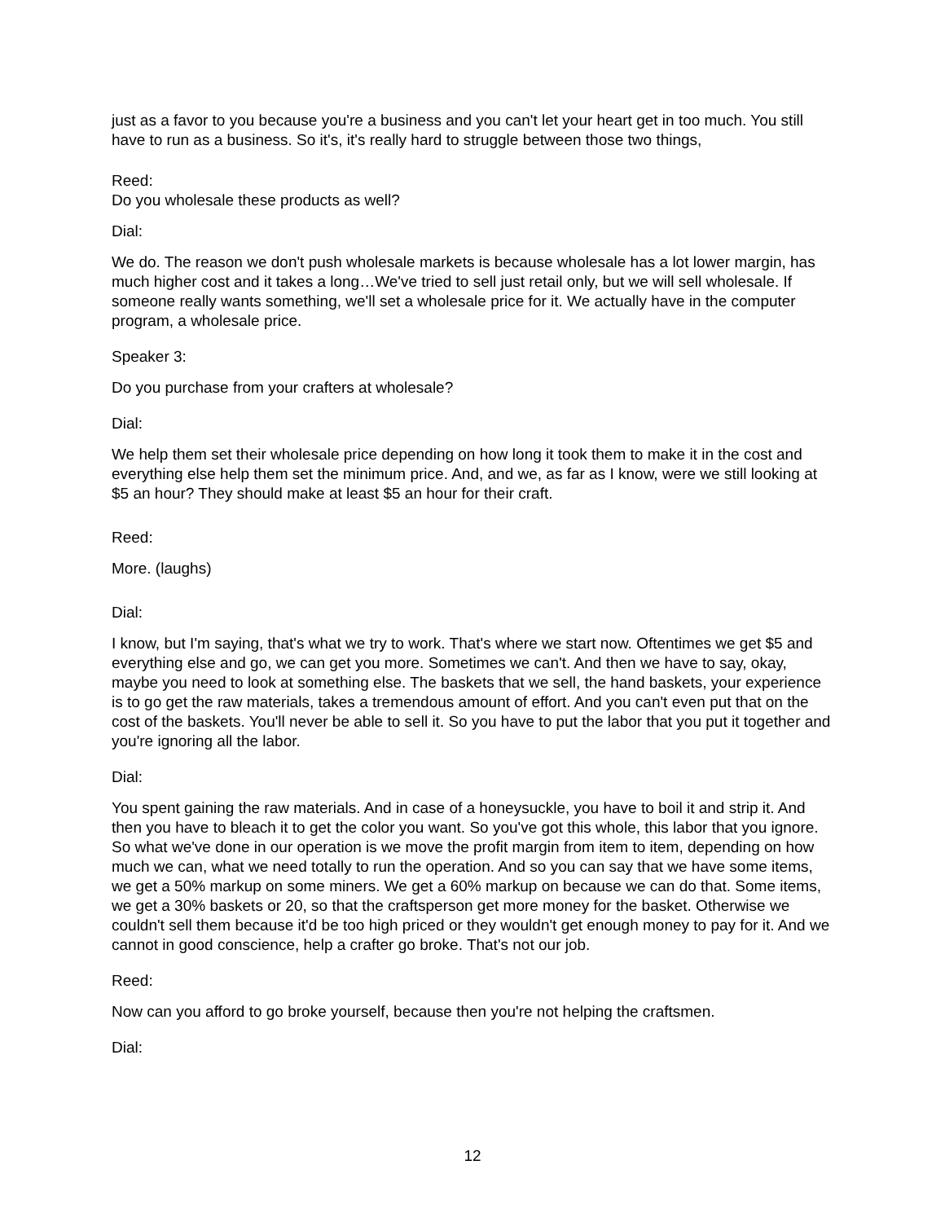just as a favor to you because you're a business and you can't let your heart get in too much. You still have to run as a business. So it's, it's really hard to struggle between those two things,
Reed:
Do you wholesale these products as well?
Dial:
We do. The reason we don't push wholesale markets is because wholesale has a lot lower margin, has much higher cost and it takes a long…We've tried to sell just retail only, but we will sell wholesale. If someone really wants something, we'll set a wholesale price for it. We actually have in the computer program, a wholesale price.
Speaker 3:
Do you purchase from your crafters at wholesale?
Dial:
We help them set their wholesale price depending on how long it took them to make it in the cost and everything else help them set the minimum price. And, and we, as far as I know, were we still looking at $5 an hour? They should make at least $5 an hour for their craft.
Reed:
More. (laughs)
Dial:
I know, but I'm saying, that's what we try to work. That's where we start now. Oftentimes we get $5 and everything else and go, we can get you more. Sometimes we can't. And then we have to say, okay, maybe you need to look at something else. The baskets that we sell, the hand baskets, your experience is to go get the raw materials, takes a tremendous amount of effort. And you can't even put that on the cost of the baskets. You'll never be able to sell it. So you have to put the labor that you put it together and you're ignoring all the labor.
Dial:
You spent gaining the raw materials. And in case of a honeysuckle, you have to boil it and strip it. And then you have to bleach it to get the color you want. So you've got this whole, this labor that you ignore. So what we've done in our operation is we move the profit margin from item to item, depending on how much we can, what we need totally to run the operation. And so you can say that we have some items, we get a 50% markup on some miners. We get a 60% markup on because we can do that. Some items, we get a 30% baskets or 20, so that the craftsperson get more money for the basket. Otherwise we couldn't sell them because it'd be too high priced or they wouldn't get enough money to pay for it. And we cannot in good conscience, help a crafter go broke. That's not our job.
Reed:
Now can you afford to go broke yourself, because then you're not helping the craftsmen.
Dial:
12